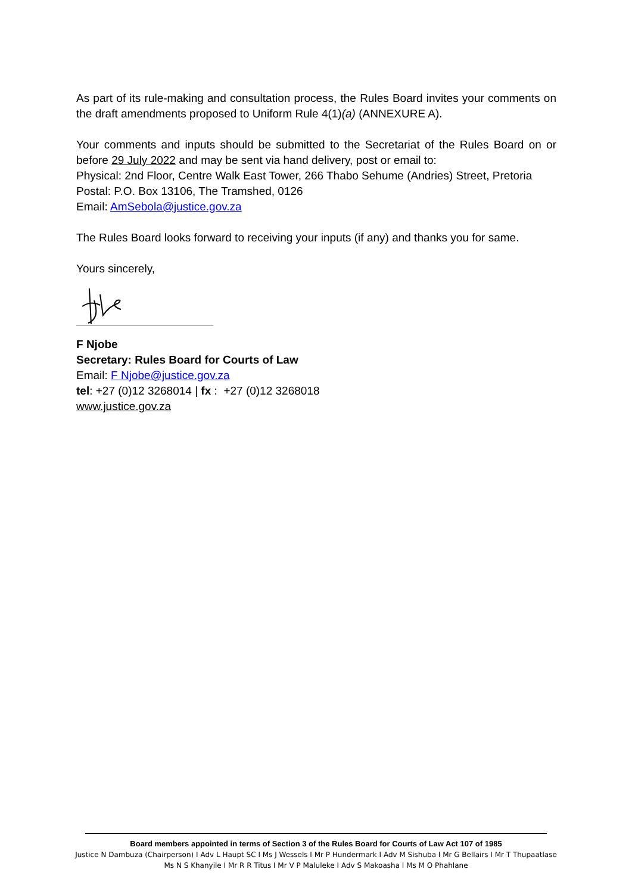As part of its rule-making and consultation process, the Rules Board invites your comments on the draft amendments proposed to Uniform Rule 4(1)(a) (ANNEXURE A).
Your comments and inputs should be submitted to the Secretariat of the Rules Board on or before 29 July 2022 and may be sent via hand delivery, post or email to:
Physical: 2nd Floor, Centre Walk East Tower, 266 Thabo Sehume (Andries) Street, Pretoria
Postal: P.O. Box 13106, The Tramshed, 0126
Email: AmSebola@justice.gov.za
The Rules Board looks forward to receiving your inputs (if any) and thanks you for same.
Yours sincerely,
F Njobe
Secretary: Rules Board for Courts of Law
Email: F Njobe@justice.gov.za
tel: +27 (0)12 3268014 | fx : +27 (0)12 3268018
www.justice.gov.za
Board members appointed in terms of Section 3 of the Rules Board for Courts of Law Act 107 of 1985
Justice N Dambuza (Chairperson) I Adv L Haupt SC I Ms J Wessels I Mr P Hundermark I Adv M Sishuba I Mr G Bellairs I Mr T Thupaatlase
Ms N S Khanyile I Mr R R Titus I Mr V P Maluleke I Adv S Makoasha I Ms M O Phahlane